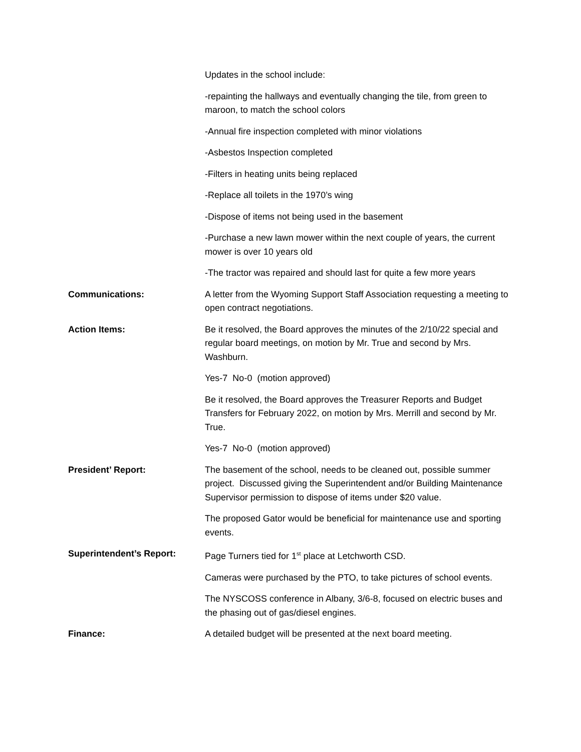Updates in the school include:
-repainting the hallways and eventually changing the tile, from green to maroon, to match the school colors
-Annual fire inspection completed with minor violations
-Asbestos Inspection completed
-Filters in heating units being replaced
-Replace all toilets in the 1970’s wing
-Dispose of items not being used in the basement
-Purchase a new lawn mower within the next couple of years, the current mower is over 10 years old
-The tractor was repaired and should last for quite a few more years
Communications: A letter from the Wyoming Support Staff Association requesting a meeting to open contract negotiations.
Action Items: Be it resolved, the Board approves the minutes of the 2/10/22 special and regular board meetings, on motion by Mr. True and second by Mrs. Washburn.
Yes-7 No-0 (motion approved)
Be it resolved, the Board approves the Treasurer Reports and Budget Transfers for February 2022, on motion by Mrs. Merrill and second by Mr. True.
Yes-7 No-0 (motion approved)
President’ Report: The basement of the school, needs to be cleaned out, possible summer project. Discussed giving the Superintendent and/or Building Maintenance Supervisor permission to dispose of items under $20 value.
The proposed Gator would be beneficial for maintenance use and sporting events.
Superintendent’s Report: Page Turners tied for 1<sup>st</sup> place at Letchworth CSD.
Cameras were purchased by the PTO, to take pictures of school events.
The NYSCOSS conference in Albany, 3/6-8, focused on electric buses and the phasing out of gas/diesel engines.
Finance: A detailed budget will be presented at the next board meeting.